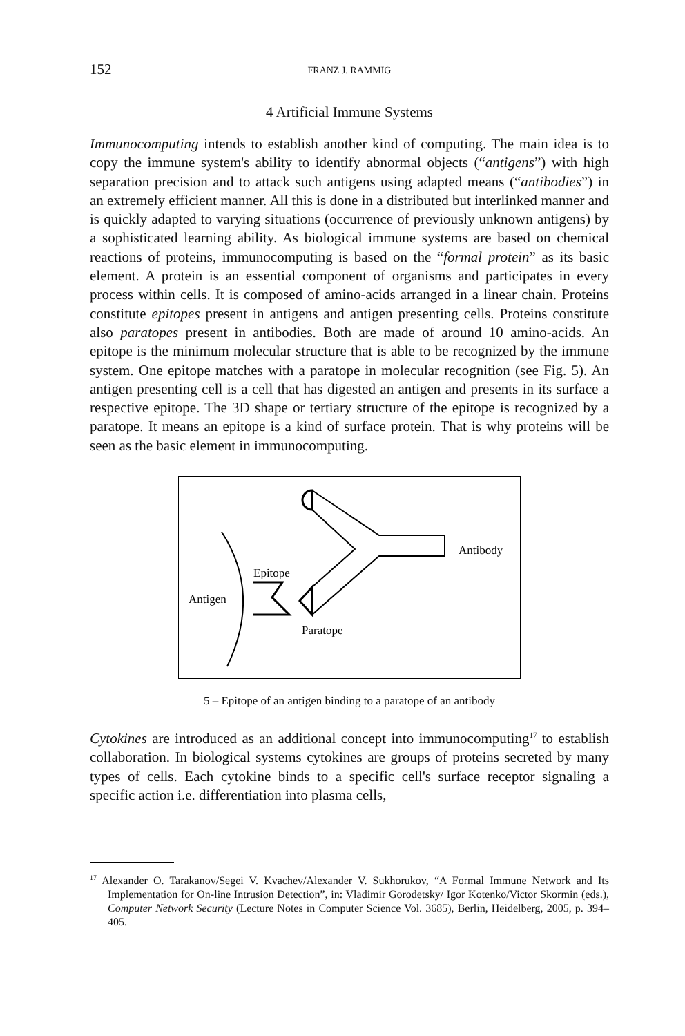152 FRANZ J. RAMMIG
4 Artificial Immune Systems
Immunocomputing intends to establish another kind of computing. The main idea is to copy the immune system's ability to identify abnormal objects (“antigens”) with high separation precision and to attack such antigens using adapted means (“antibodies”) in an extremely efficient manner. All this is done in a distributed but interlinked manner and is quickly adapted to varying situations (occurrence of previously unknown antigens) by a sophisticated learning ability. As biological immune systems are based on chemical reactions of proteins, immunocomputing is based on the “formal protein” as its basic element. A protein is an essential component of organisms and participates in every process within cells. It is composed of amino-acids arranged in a linear chain. Proteins constitute epitopes present in antigens and antigen presenting cells. Proteins constitute also paratopes present in antibodies. Both are made of around 10 amino-acids. An epitope is the minimum molecular structure that is able to be recognized by the immune system. One epitope matches with a paratope in molecular recognition (see Fig. 5). An antigen presenting cell is a cell that has digested an antigen and presents in its surface a respective epitope. The 3D shape or tertiary structure of the epitope is recognized by a paratope. It means an epitope is a kind of surface protein. That is why proteins will be seen as the basic element in immunocomputing.
Antibody
Epitope
Antigen
Paratope
5 – Epitope of an antigen binding to a paratope of an antibody
Cytokines are introduced as an additional concept into immunocomputing<sup>17</sup> to establish collaboration. In biological systems cytokines are groups of proteins secreted by many types of cells. Each cytokine binds to a specific cell's surface receptor signaling a specific action i.e. differentiation into plasma cells,
<sup>17</sup> Alexander O. Tarakanov/Segei V. Kvachev/Alexander V. Sukhorukov, “A Formal Immune Network and Its Implementation for On-line Intrusion Detection”, in: Vladimir Gorodetsky/ Igor Kotenko/Victor Skormin (eds.), Computer Network Security (Lecture Notes in Computer Science Vol. 3685), Berlin, Heidelberg, 2005, p. 394–405.